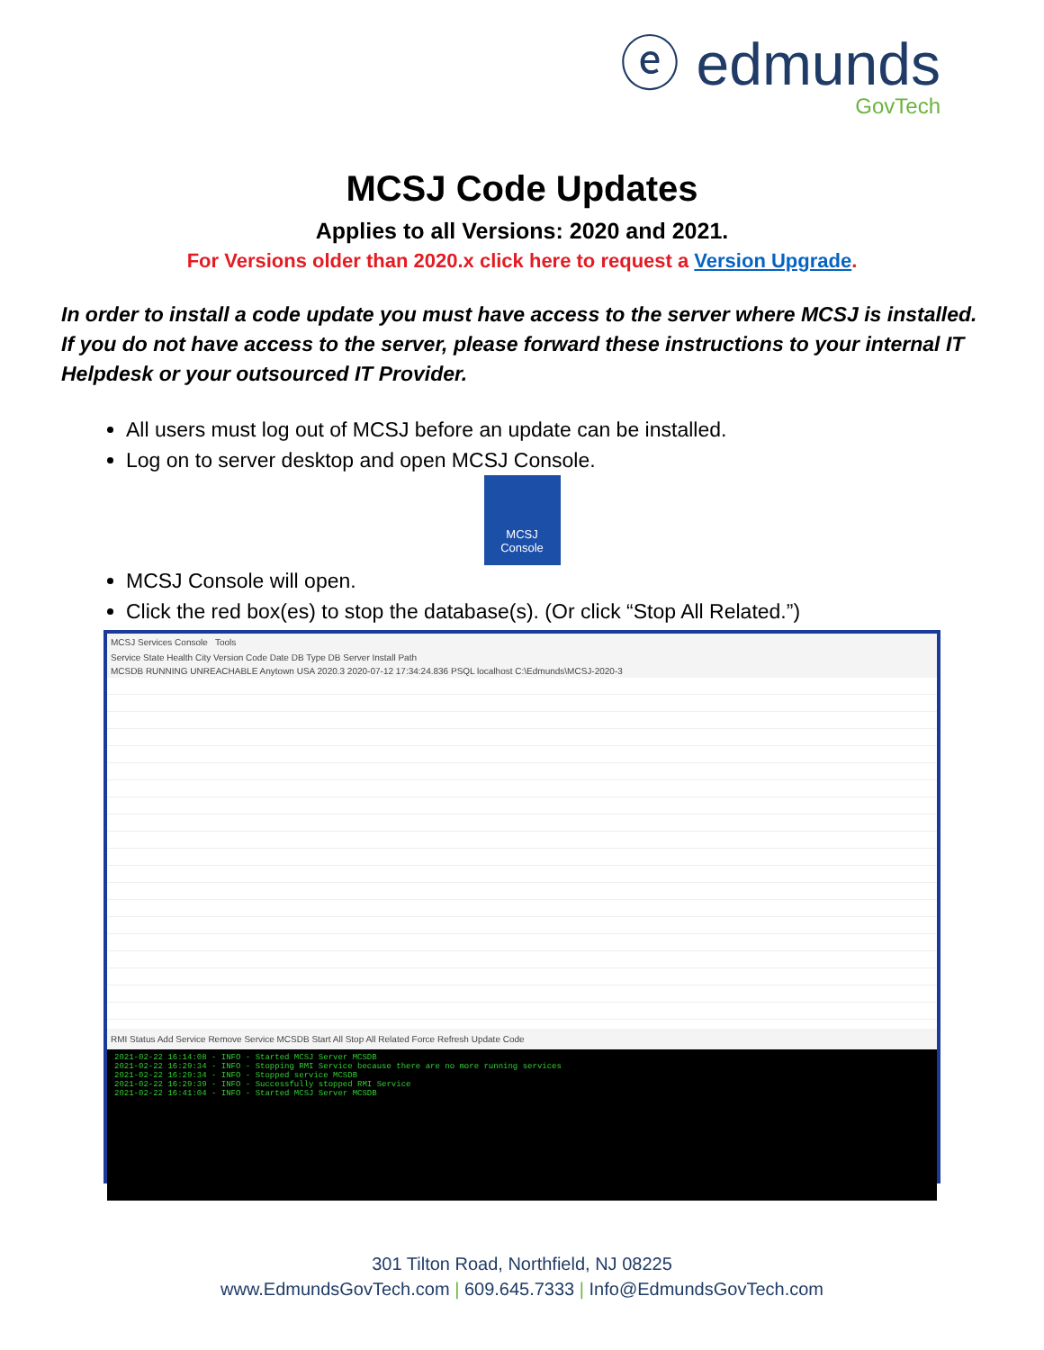ⓔ edmunds
GovTech
MCSJ Code Updates
Applies to all Versions: 2020 and 2021.
For Versions older than 2020.x click here to request a Version Upgrade.
In order to install a code update you must have access to the server where MCSJ is installed. If you do not have access to the server, please forward these instructions to your internal IT Helpdesk or your outsourced IT Provider.
All users must log out of MCSJ before an update can be installed.
Log on to server desktop and open MCSJ Console.
MCSJ
Console
MCSJ Console will open.
Click the red box(es) to stop the database(s). (Or click “Stop All Related.”)
MCSJ Services Console Tools
Service State Health City Version Code Date DB Type DB Server Install Path
MCSDB RUNNING UNREACHABLE Anytown USA 2020.3 2020-07-12 17:34:24.836 PSQL localhost C:\Edmunds\MCSJ-2020-3
RMI Status Add Service Remove Service MCSDB Start All Stop All Related Force Refresh Update Code
2021-02-22 16:14:08 - INFO - Started MCSJ Server MCSDB
2021-02-22 16:29:34 - INFO - Stopping RMI Service because there are no more running services
2021-02-22 16:29:34 - INFO - Stopped service MCSDB
2021-02-22 16:29:39 - INFO - Successfully stopped RMI Service
2021-02-22 16:41:04 - INFO - Started MCSJ Server MCSDB
301 Tilton Road, Northfield, NJ 08225
www.EdmundsGovTech.com | 609.645.7333 | Info@EdmundsGovTech.com